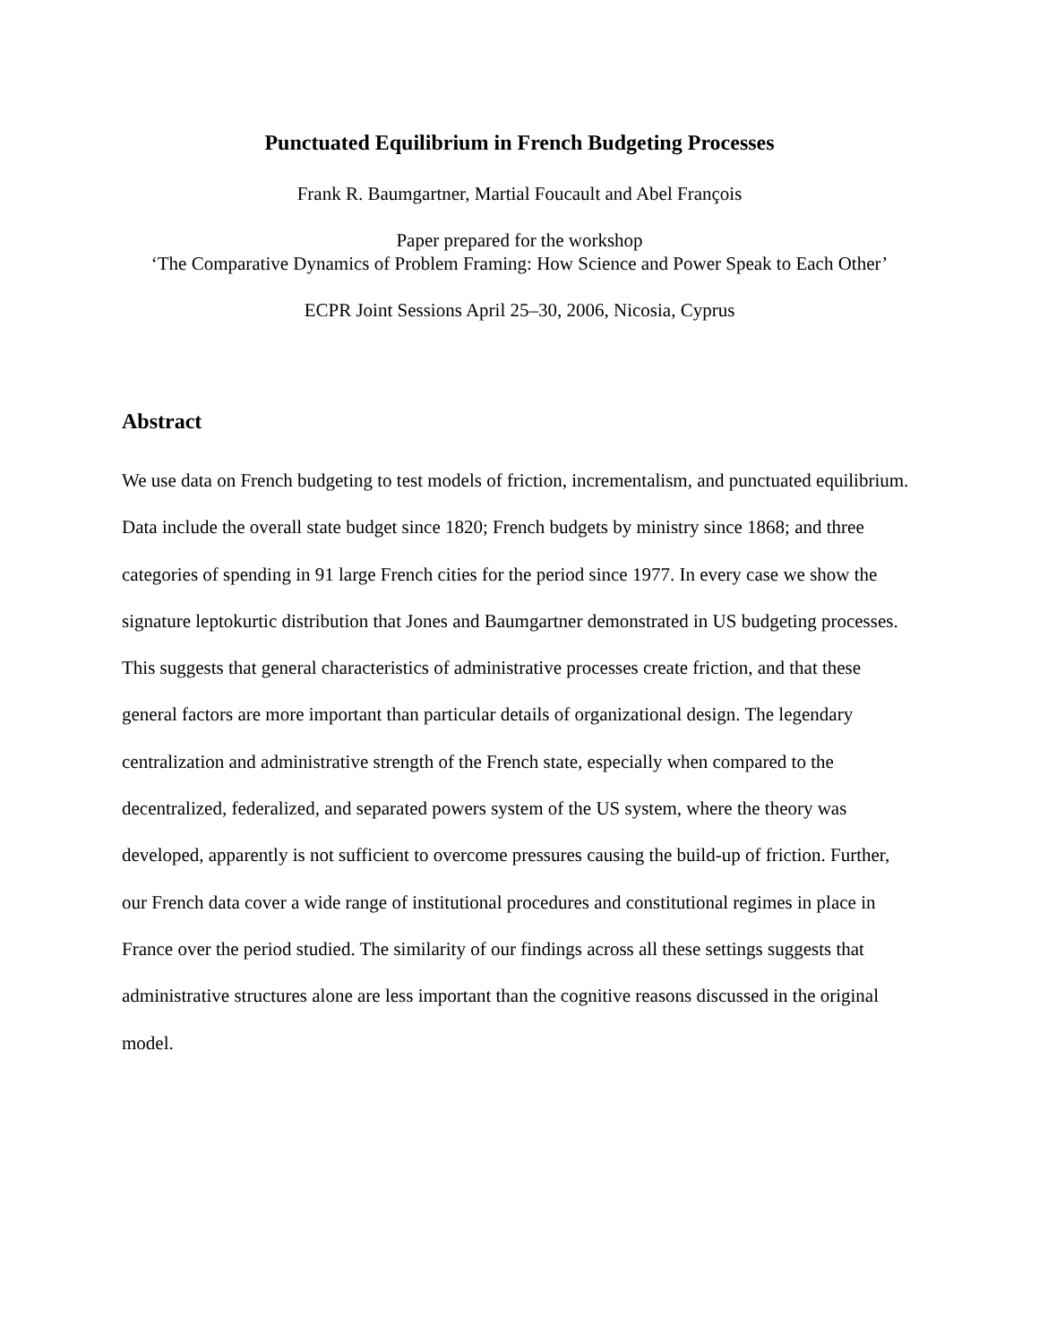Punctuated Equilibrium in French Budgeting Processes
Frank R. Baumgartner, Martial Foucault and Abel François
Paper prepared for the workshop
‘The Comparative Dynamics of Problem Framing: How Science and Power Speak to Each Other’
ECPR Joint Sessions April 25–30, 2006, Nicosia, Cyprus
Abstract
We use data on French budgeting to test models of friction, incrementalism, and punctuated equilibrium. Data include the overall state budget since 1820; French budgets by ministry since 1868; and three categories of spending in 91 large French cities for the period since 1977. In every case we show the signature leptokurtic distribution that Jones and Baumgartner demonstrated in US budgeting processes. This suggests that general characteristics of administrative processes create friction, and that these general factors are more important than particular details of organizational design. The legendary centralization and administrative strength of the French state, especially when compared to the decentralized, federalized, and separated powers system of the US system, where the theory was developed, apparently is not sufficient to overcome pressures causing the build-up of friction. Further, our French data cover a wide range of institutional procedures and constitutional regimes in place in France over the period studied. The similarity of our findings across all these settings suggests that administrative structures alone are less important than the cognitive reasons discussed in the original model.